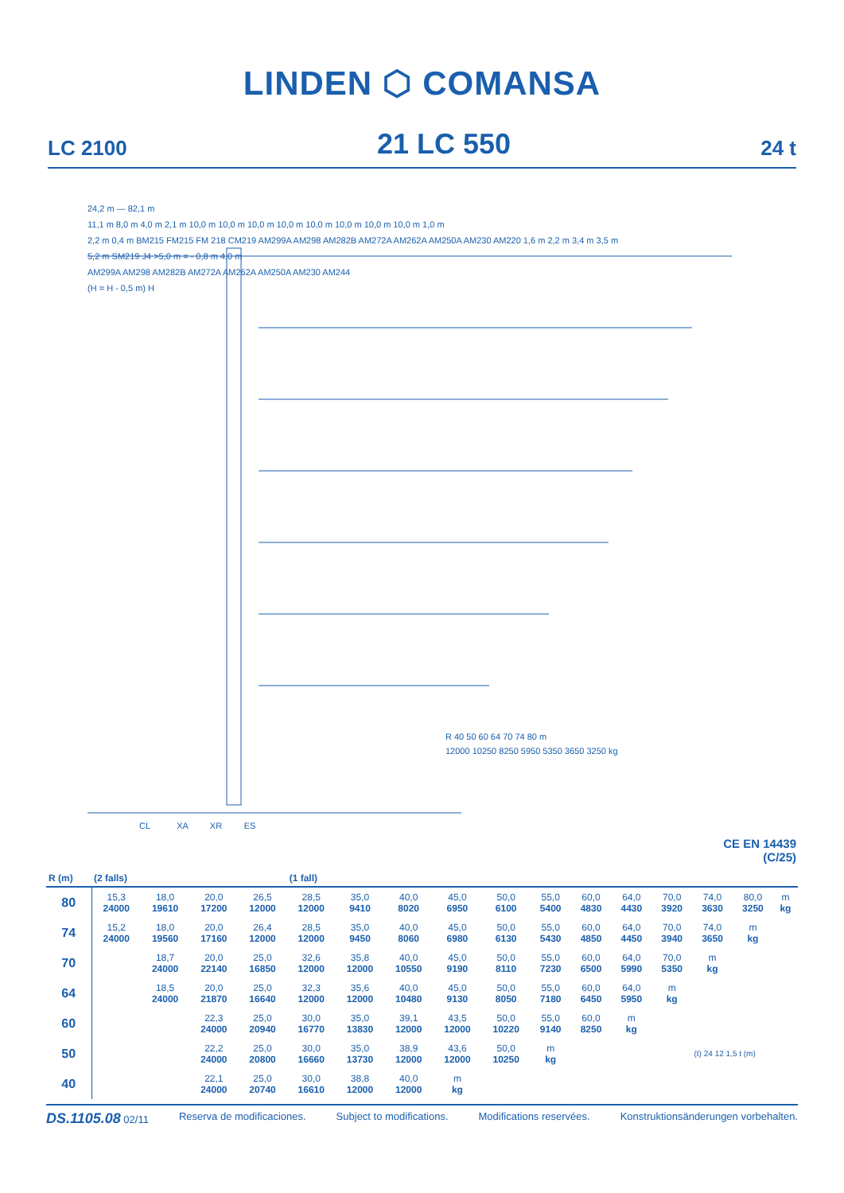LINDEN ⬡ COMANSA
LC 2100 21 LC 550 24 t
24,2 m — 82,1 m
11,1 m 8,0 m 4,0 m 2,1 m 10,0 m 10,0 m 10,0 m 10,0 m 10,0 m 10,0 m 10,0 m 10,0 m 1,0 m
2,2 m 0,4 m BM215 FM215 FM 218 CM219 AM299A AM298 AM282B AM272A AM262A AM250A AM230 AM220 1,6 m 2,2 m 3,4 m 3,5 m
5,2 m SM219 J4 >5,0 m = - 0,8 m 4,0 m
AM299A AM298 AM282B AM272A AM262A AM250A AM230 AM244
(H = H - 0,5 m) H
R 40 50 60 64 70 74 80 m
12000 10250 8250 5950 5350 3650 3250 kg
CL XA XR ES
CE EN 14439
(C/25)
| R (m) | (2 falls) | | | | (1 fall) | | | | | | | | | | | |
| --- | --- | --- | --- | --- | --- | --- | --- | --- | --- | --- | --- | --- | --- | --- | --- | --- |
| 80 | 15,3 24000 | 18,0 19610 | 20,0 17200 | 26,5 12000 | 28,5 12000 | 35,0 9410 | 40,0 8020 | 45,0 6950 | 50,0 6100 | 55,0 5400 | 60,0 4830 | 64,0 4430 | 70,0 3920 | 74,0 3630 | 80,0 3250 | m kg |
| 74 | 15,2 24000 | 18,0 19560 | 20,0 17160 | 26,4 12000 | 28,5 12000 | 35,0 9450 | 40,0 8060 | 45,0 6980 | 50,0 6130 | 55,0 5430 | 60,0 4850 | 64,0 4450 | 70,0 3940 | 74,0 3650 | m kg | |
| 70 | | 18,7 24000 | 20,0 22140 | 25,0 16850 | 32,6 12000 | 35,8 12000 | 40,0 10550 | 45,0 9190 | 50,0 8110 | 55,0 7230 | 60,0 6500 | 64,0 5990 | 70,0 5350 | m kg | | |
| 64 | | 18,5 24000 | 20,0 21870 | 25,0 16640 | 32,3 12000 | 35,6 12000 | 40,0 10480 | 45,0 9130 | 50,0 8050 | 55,0 7180 | 60,0 6450 | 64,0 5950 | m kg | | | |
| 60 | | | 22,3 24000 | 25,0 20940 | 30,0 16770 | 35,0 13830 | 39,1 12000 | 43,5 12000 | 50,0 10220 | 55,0 9140 | 60,0 8250 | m kg | (t) 24 12 1,5 t (m) | | | |
| 50 | | | 22,2 24000 | 25,0 20800 | 30,0 16660 | 35,0 13730 | 38,9 12000 | 43,6 12000 | 50,0 10250 | m kg | | | | | | |
| 40 | | | 22,1 24000 | 25,0 20740 | 30,0 16610 | 38,8 12000 | 40,0 12000 | m kg | | | | | | | | |
DS.1105.08 02/11 Reserva de modificaciones. Subject to modifications. Modifications reservées. Konstruktionsänderungen vorbehalten.